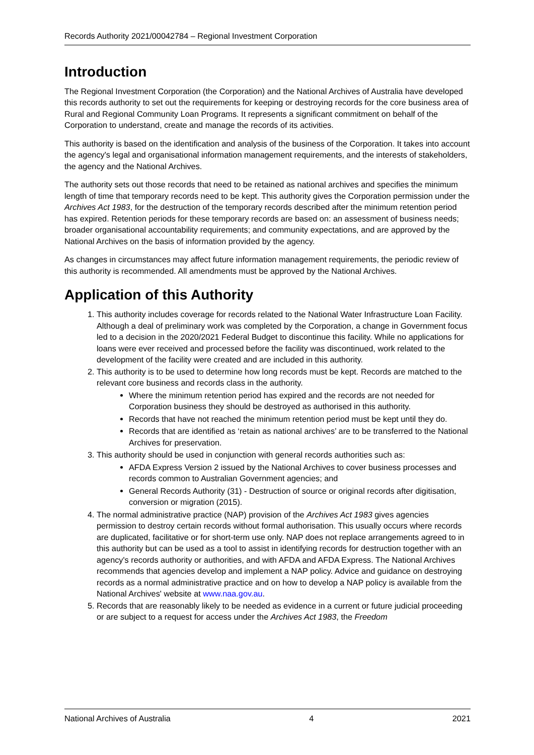Records Authority 2021/00042784 – Regional Investment Corporation
Introduction
The Regional Investment Corporation (the Corporation) and the National Archives of Australia have developed this records authority to set out the requirements for keeping or destroying records for the core business area of Rural and Regional Community Loan Programs. It represents a significant commitment on behalf of the Corporation to understand, create and manage the records of its activities.
This authority is based on the identification and analysis of the business of the Corporation. It takes into account the agency's legal and organisational information management requirements, and the interests of stakeholders, the agency and the National Archives.
The authority sets out those records that need to be retained as national archives and specifies the minimum length of time that temporary records need to be kept. This authority gives the Corporation permission under the Archives Act 1983, for the destruction of the temporary records described after the minimum retention period has expired. Retention periods for these temporary records are based on: an assessment of business needs; broader organisational accountability requirements; and community expectations, and are approved by the National Archives on the basis of information provided by the agency.
As changes in circumstances may affect future information management requirements, the periodic review of this authority is recommended. All amendments must be approved by the National Archives.
Application of this Authority
1. This authority includes coverage for records related to the National Water Infrastructure Loan Facility. Although a deal of preliminary work was completed by the Corporation, a change in Government focus led to a decision in the 2020/2021 Federal Budget to discontinue this facility. While no applications for loans were ever received and processed before the facility was discontinued, work related to the development of the facility were created and are included in this authority.
2. This authority is to be used to determine how long records must be kept. Records are matched to the relevant core business and records class in the authority.
Where the minimum retention period has expired and the records are not needed for Corporation business they should be destroyed as authorised in this authority.
Records that have not reached the minimum retention period must be kept until they do.
Records that are identified as ‘retain as national archives’ are to be transferred to the National Archives for preservation.
3. This authority should be used in conjunction with general records authorities such as:
AFDA Express Version 2 issued by the National Archives to cover business processes and records common to Australian Government agencies; and
General Records Authority (31) - Destruction of source or original records after digitisation, conversion or migration (2015).
4. The normal administrative practice (NAP) provision of the Archives Act 1983 gives agencies permission to destroy certain records without formal authorisation. This usually occurs where records are duplicated, facilitative or for short-term use only. NAP does not replace arrangements agreed to in this authority but can be used as a tool to assist in identifying records for destruction together with an agency's records authority or authorities, and with AFDA and AFDA Express. The National Archives recommends that agencies develop and implement a NAP policy. Advice and guidance on destroying records as a normal administrative practice and on how to develop a NAP policy is available from the National Archives' website at www.naa.gov.au.
5. Records that are reasonably likely to be needed as evidence in a current or future judicial proceeding or are subject to a request for access under the Archives Act 1983, the Freedom
National Archives of Australia 4 2021